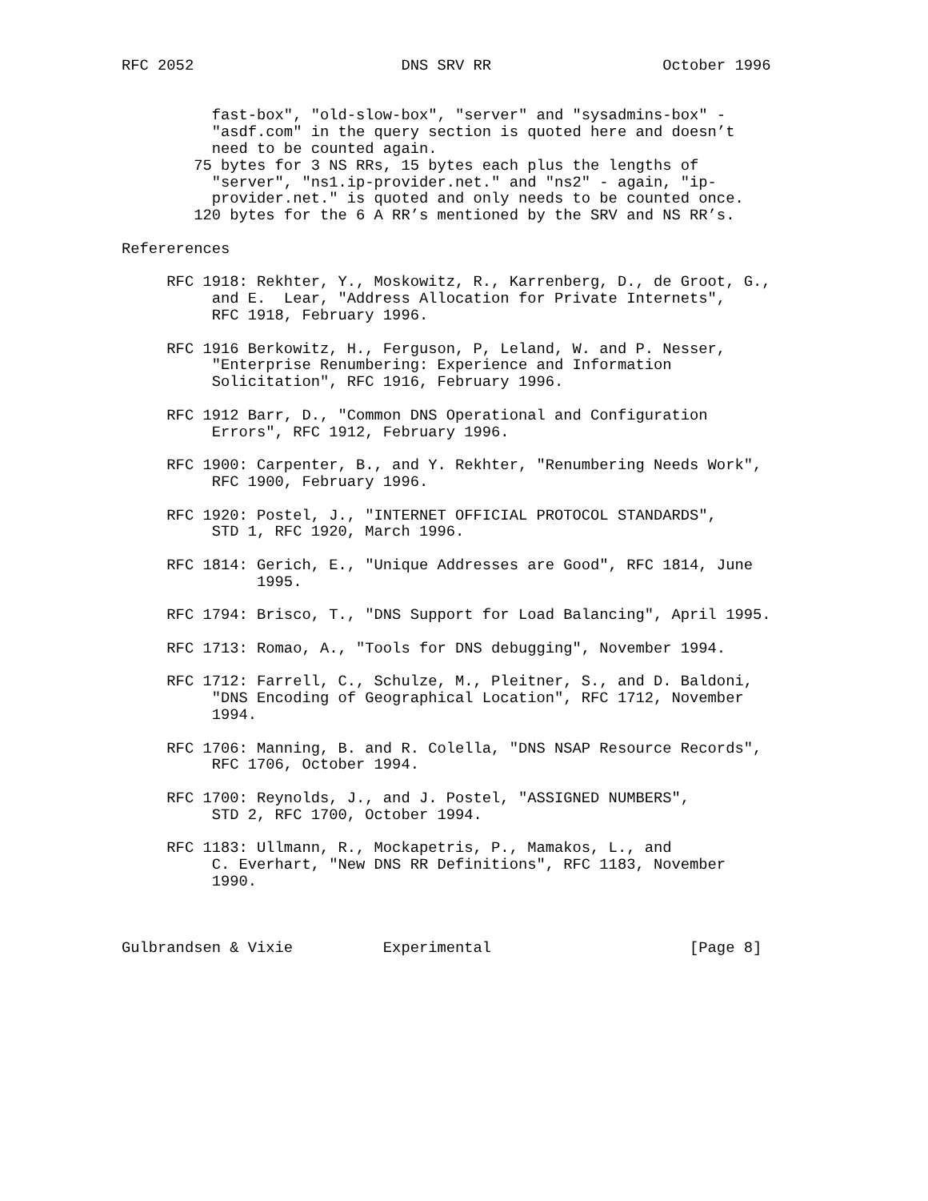RFC 2052                       DNS SRV RR                   October 1996


          fast-box", "old-slow-box", "server" and "sysadmins-box" -
          "asdf.com" in the query section is quoted here and doesn’t
          need to be counted again.
        75 bytes for 3 NS RRs, 15 bytes each plus the lengths of
          "server", "ns1.ip-provider.net." and "ns2" - again, "ip-
          provider.net." is quoted and only needs to be counted once.
        120 bytes for the 6 A RR’s mentioned by the SRV and NS RR’s.

Refererences

     RFC 1918: Rekhter, Y., Moskowitz, R., Karrenberg, D., de Groot, G.,
          and E.  Lear, "Address Allocation for Private Internets",
          RFC 1918, February 1996.

     RFC 1916 Berkowitz, H., Ferguson, P, Leland, W. and P. Nesser,
          "Enterprise Renumbering: Experience and Information
          Solicitation", RFC 1916, February 1996.

     RFC 1912 Barr, D., "Common DNS Operational and Configuration
          Errors", RFC 1912, February 1996.

     RFC 1900: Carpenter, B., and Y. Rekhter, "Renumbering Needs Work",
          RFC 1900, February 1996.

     RFC 1920: Postel, J., "INTERNET OFFICIAL PROTOCOL STANDARDS",
          STD 1, RFC 1920, March 1996.

     RFC 1814: Gerich, E., "Unique Addresses are Good", RFC 1814, June
               1995.

     RFC 1794: Brisco, T., "DNS Support for Load Balancing", April 1995.

     RFC 1713: Romao, A., "Tools for DNS debugging", November 1994.

     RFC 1712: Farrell, C., Schulze, M., Pleitner, S., and D. Baldoni,
          "DNS Encoding of Geographical Location", RFC 1712, November
          1994.

     RFC 1706: Manning, B. and R. Colella, "DNS NSAP Resource Records",
          RFC 1706, October 1994.

     RFC 1700: Reynolds, J., and J. Postel, "ASSIGNED NUMBERS",
          STD 2, RFC 1700, October 1994.

     RFC 1183: Ullmann, R., Mockapetris, P., Mamakos, L., and
          C. Everhart, "New DNS RR Definitions", RFC 1183, November
          1990.



Gulbrandsen & Vixie          Experimental                      [Page 8]